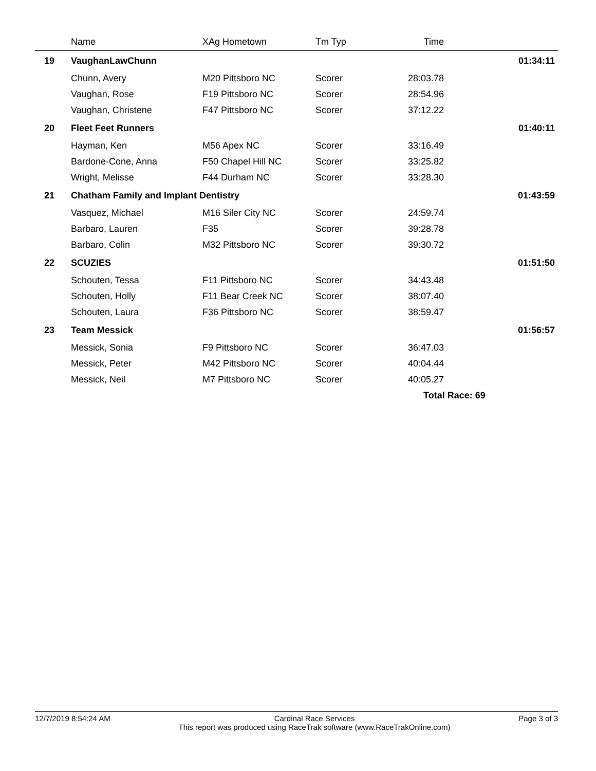| | Name | XAg Hometown | Tm Typ | Time | |
| --- | --- | --- | --- | --- | --- |
| 19 | VaughanLawChunn | | | | 01:34:11 |
| | Chunn, Avery | M20 Pittsboro NC | Scorer | 28:03.78 | |
| | Vaughan, Rose | F19 Pittsboro NC | Scorer | 28:54.96 | |
| | Vaughan, Christene | F47 Pittsboro NC | Scorer | 37:12.22 | |
| 20 | Fleet Feet Runners | | | | 01:40:11 |
| | Hayman, Ken | M56 Apex NC | Scorer | 33:16.49 | |
| | Bardone-Cone, Anna | F50 Chapel Hill NC | Scorer | 33:25.82 | |
| | Wright, Melisse | F44 Durham NC | Scorer | 33:28.30 | |
| 21 | Chatham Family and Implant Dentistry | | | | 01:43:59 |
| | Vasquez, Michael | M16 Siler City NC | Scorer | 24:59.74 | |
| | Barbaro, Lauren | F35 | Scorer | 39:28.78 | |
| | Barbaro, Colin | M32 Pittsboro NC | Scorer | 39:30.72 | |
| 22 | SCUZIES | | | | 01:51:50 |
| | Schouten, Tessa | F11 Pittsboro NC | Scorer | 34:43.48 | |
| | Schouten, Holly | F11 Bear Creek NC | Scorer | 38:07.40 | |
| | Schouten, Laura | F36 Pittsboro NC | Scorer | 38:59.47 | |
| 23 | Team Messick | | | | 01:56:57 |
| | Messick, Sonia | F9 Pittsboro NC | Scorer | 36:47.03 | |
| | Messick, Peter | M42 Pittsboro NC | Scorer | 40:04.44 | |
| | Messick, Neil | M7 Pittsboro NC | Scorer | 40:05.27 | |
| | | | | Total Race: 69 | |
12/7/2019 8:54:24 AM Cardinal Race Services
This report was produced using RaceTrak software (www.RaceTrakOnline.com)
Page 3 of 3